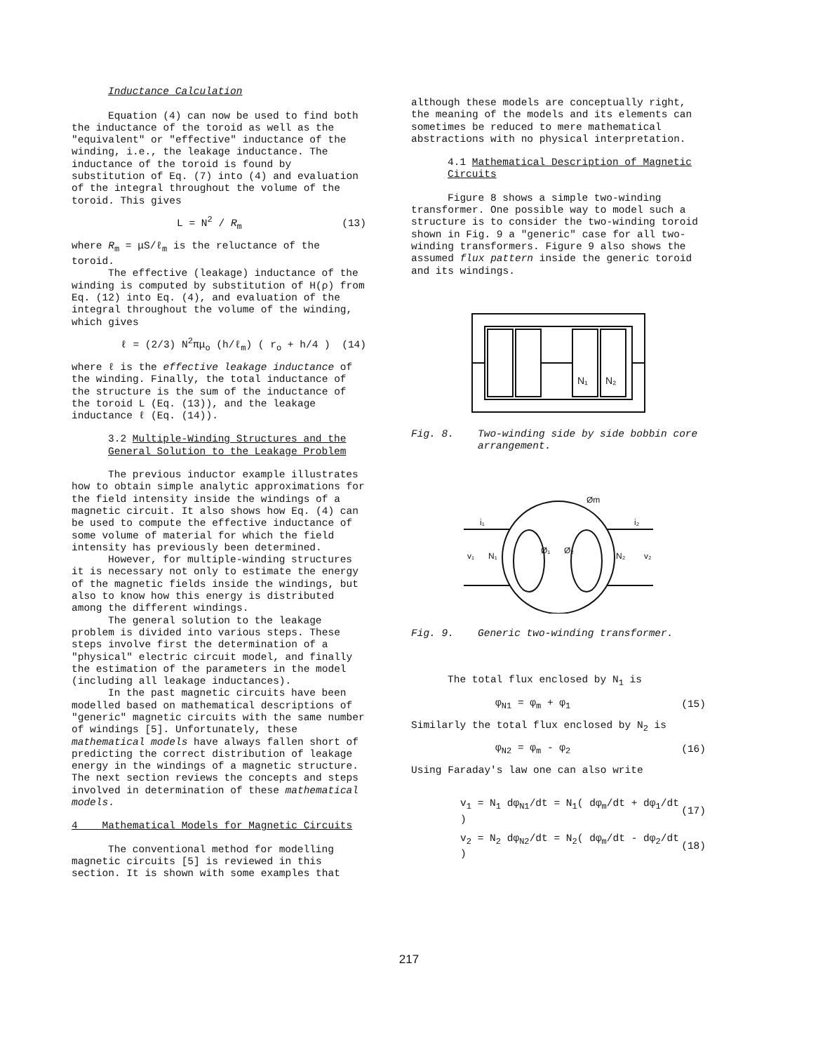Inductance Calculation
Equation (4) can now be used to find both the inductance of the toroid as well as the "equivalent" or "effective" inductance of the winding, i.e., the leakage inductance. The inductance of the toroid is found by substitution of Eq. (7) into (4) and evaluation of the integral throughout the volume of the toroid. This gives
L = N<sup>2</sup> / R<sub>m</sub> (13)
where R<sub>m</sub> = μS/ℓ<sub>m</sub> is the reluctance of the toroid.
The effective (leakage) inductance of the winding is computed by substitution of H(ρ) from Eq. (12) into Eq. (4), and evaluation of the integral throughout the volume of the winding, which gives
ℓ = (2/3) N<sup>2</sup>πμ<sub>o</sub> (h/ℓ<sub>m</sub>) ( r<sub>o</sub> + h/4 ) (14)
where ℓ is the effective leakage inductance of the winding. Finally, the total inductance of the structure is the sum of the inductance of the toroid L (Eq. (13)), and the leakage inductance ℓ (Eq. (14)).
3.2 Multiple-Winding Structures and the General Solution to the Leakage Problem
The previous inductor example illustrates how to obtain simple analytic approximations for the field intensity inside the windings of a magnetic circuit. It also shows how Eq. (4) can be used to compute the effective inductance of some volume of material for which the field intensity has previously been determined.
However, for multiple-winding structures it is necessary not only to estimate the energy of the magnetic fields inside the windings, but also to know how this energy is distributed among the different windings.
The general solution to the leakage problem is divided into various steps. These steps involve first the determination of a "physical" electric circuit model, and finally the estimation of the parameters in the model (including all leakage inductances).
In the past magnetic circuits have been modelled based on mathematical descriptions of "generic" magnetic circuits with the same number of windings [5]. Unfortunately, these mathematical models have always fallen short of predicting the correct distribution of leakage energy in the windings of a magnetic structure. The next section reviews the concepts and steps involved in determination of these mathematical models.
4 Mathematical Models for Magnetic Circuits
The conventional method for modelling magnetic circuits [5] is reviewed in this section. It is shown with some examples that
although these models are conceptually right, the meaning of the models and its elements can sometimes be reduced to mere mathematical abstractions with no physical interpretation.
4.1 Mathematical Description of Magnetic Circuits
Figure 8 shows a simple two-winding transformer. One possible way to model such a structure is to consider the two-winding toroid shown in Fig. 9 a "generic" case for all two-winding transformers. Figure 9 also shows the assumed flux pattern inside the generic toroid and its windings.
N₁
N₂
Fig. 8. Two-winding side by side bobbin core arrangement.
Øm
i₁
i₂
v₁
v₂
N₁
N₂
Ø₁
Ø₂
Fig. 9. Generic two-winding transformer.
The total flux enclosed by N<sub>1</sub> is
φ<sub>N1</sub> = φ<sub>m</sub> + φ<sub>1</sub> (15)
Similarly the total flux enclosed by N<sub>2</sub> is
φ<sub>N2</sub> = φ<sub>m</sub> - φ<sub>2</sub> (16)
Using Faraday's law one can also write
v<sub>1</sub> = N<sub>1</sub> dφ<sub>N1</sub>/dt = N<sub>1</sub>( dφ<sub>m</sub>/dt + dφ<sub>1</sub>/dt ) (17)
v<sub>2</sub> = N<sub>2</sub> dφ<sub>N2</sub>/dt = N<sub>2</sub>( dφ<sub>m</sub>/dt - dφ<sub>2</sub>/dt ) (18)
217